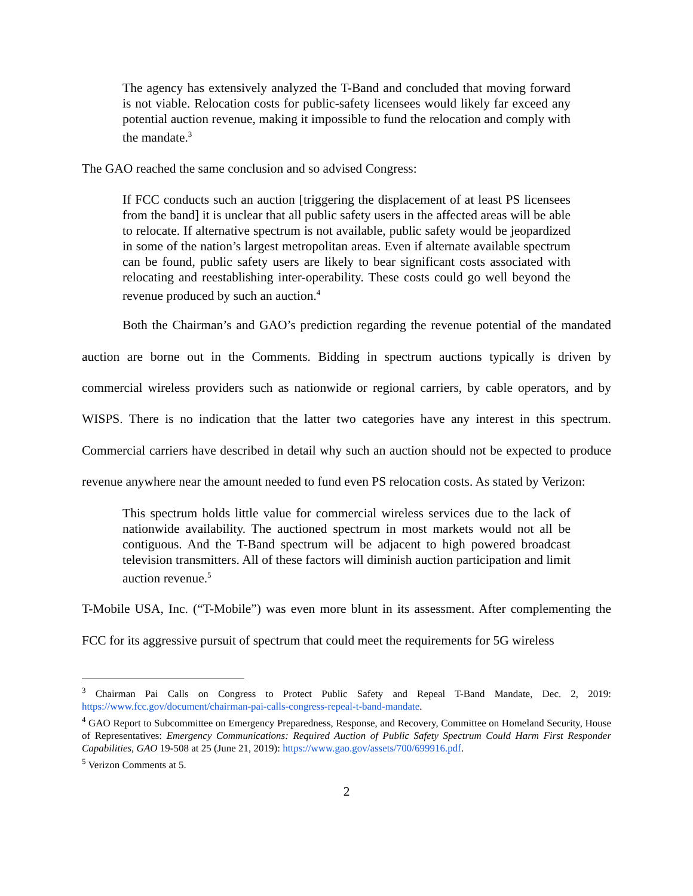The agency has extensively analyzed the T-Band and concluded that moving forward is not viable. Relocation costs for public-safety licensees would likely far exceed any potential auction revenue, making it impossible to fund the relocation and comply with the mandate.<sup>3</sup>
The GAO reached the same conclusion and so advised Congress:
If FCC conducts such an auction [triggering the displacement of at least PS licensees from the band] it is unclear that all public safety users in the affected areas will be able to relocate. If alternative spectrum is not available, public safety would be jeopardized in some of the nation’s largest metropolitan areas. Even if alternate available spectrum can be found, public safety users are likely to bear significant costs associated with relocating and reestablishing inter-operability. These costs could go well beyond the revenue produced by such an auction.<sup>4</sup>
Both the Chairman’s and GAO’s prediction regarding the revenue potential of the mandated auction are borne out in the Comments. Bidding in spectrum auctions typically is driven by commercial wireless providers such as nationwide or regional carriers, by cable operators, and by WISPS. There is no indication that the latter two categories have any interest in this spectrum. Commercial carriers have described in detail why such an auction should not be expected to produce revenue anywhere near the amount needed to fund even PS relocation costs. As stated by Verizon:
This spectrum holds little value for commercial wireless services due to the lack of nationwide availability. The auctioned spectrum in most markets would not all be contiguous. And the T-Band spectrum will be adjacent to high powered broadcast television transmitters. All of these factors will diminish auction participation and limit auction revenue.<sup>5</sup>
T-Mobile USA, Inc. (“T-Mobile”) was even more blunt in its assessment. After complementing the FCC for its aggressive pursuit of spectrum that could meet the requirements for 5G wireless
<sup>3</sup> Chairman Pai Calls on Congress to Protect Public Safety and Repeal T-Band Mandate, Dec. 2, 2019: https://www.fcc.gov/document/chairman-pai-calls-congress-repeal-t-band-mandate.
<sup>4</sup> GAO Report to Subcommittee on Emergency Preparedness, Response, and Recovery, Committee on Homeland Security, House of Representatives: Emergency Communications: Required Auction of Public Safety Spectrum Could Harm First Responder Capabilities, GAO 19-508 at 25 (June 21, 2019): https://www.gao.gov/assets/700/699916.pdf.
<sup>5</sup> Verizon Comments at 5.
2